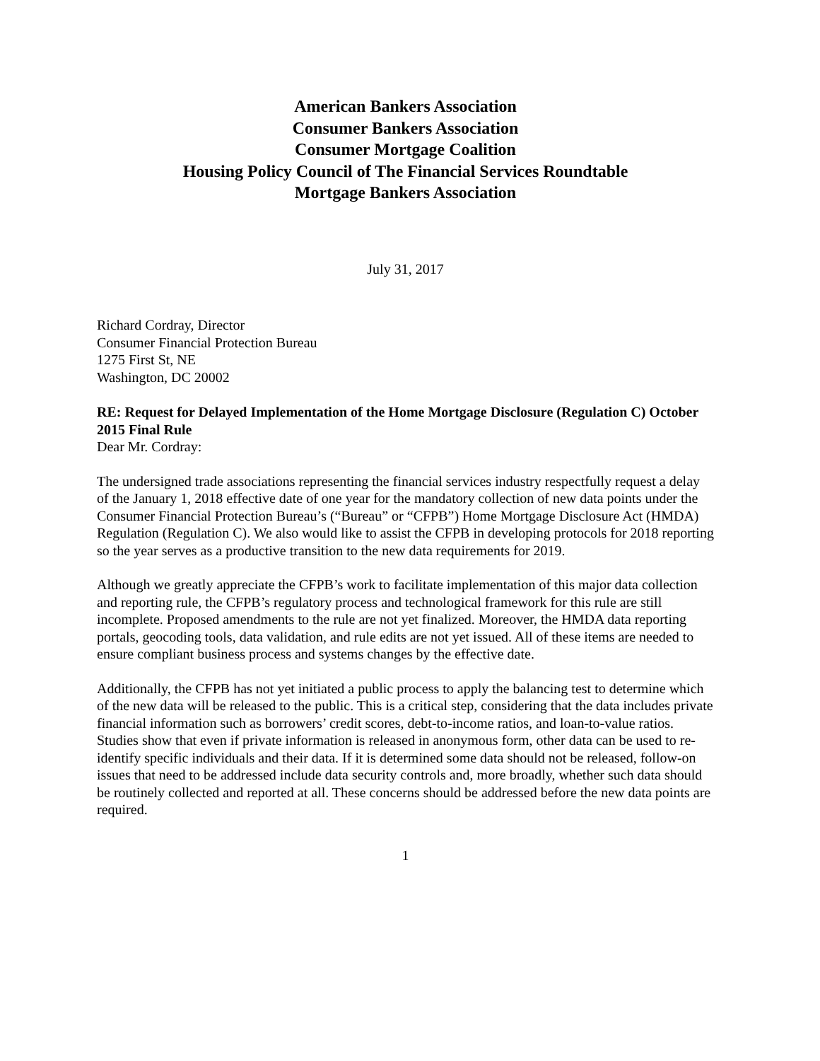American Bankers Association
Consumer Bankers Association
Consumer Mortgage Coalition
Housing Policy Council of The Financial Services Roundtable
Mortgage Bankers Association
July 31, 2017
Richard Cordray, Director
Consumer Financial Protection Bureau
1275 First St, NE
Washington, DC 20002
RE: Request for Delayed Implementation of the Home Mortgage Disclosure (Regulation C) October 2015 Final Rule
Dear Mr. Cordray:
The undersigned trade associations representing the financial services industry respectfully request a delay of the January 1, 2018 effective date of one year for the mandatory collection of new data points under the Consumer Financial Protection Bureau’s (“Bureau” or “CFPB”) Home Mortgage Disclosure Act (HMDA) Regulation (Regulation C). We also would like to assist the CFPB in developing protocols for 2018 reporting so the year serves as a productive transition to the new data requirements for 2019.
Although we greatly appreciate the CFPB’s work to facilitate implementation of this major data collection and reporting rule, the CFPB’s regulatory process and technological framework for this rule are still incomplete. Proposed amendments to the rule are not yet finalized. Moreover, the HMDA data reporting portals, geocoding tools, data validation, and rule edits are not yet issued. All of these items are needed to ensure compliant business process and systems changes by the effective date.
Additionally, the CFPB has not yet initiated a public process to apply the balancing test to determine which of the new data will be released to the public. This is a critical step, considering that the data includes private financial information such as borrowers’ credit scores, debt-to-income ratios, and loan-to-value ratios. Studies show that even if private information is released in anonymous form, other data can be used to re-identify specific individuals and their data. If it is determined some data should not be released, follow-on issues that need to be addressed include data security controls and, more broadly, whether such data should be routinely collected and reported at all. These concerns should be addressed before the new data points are required.
1